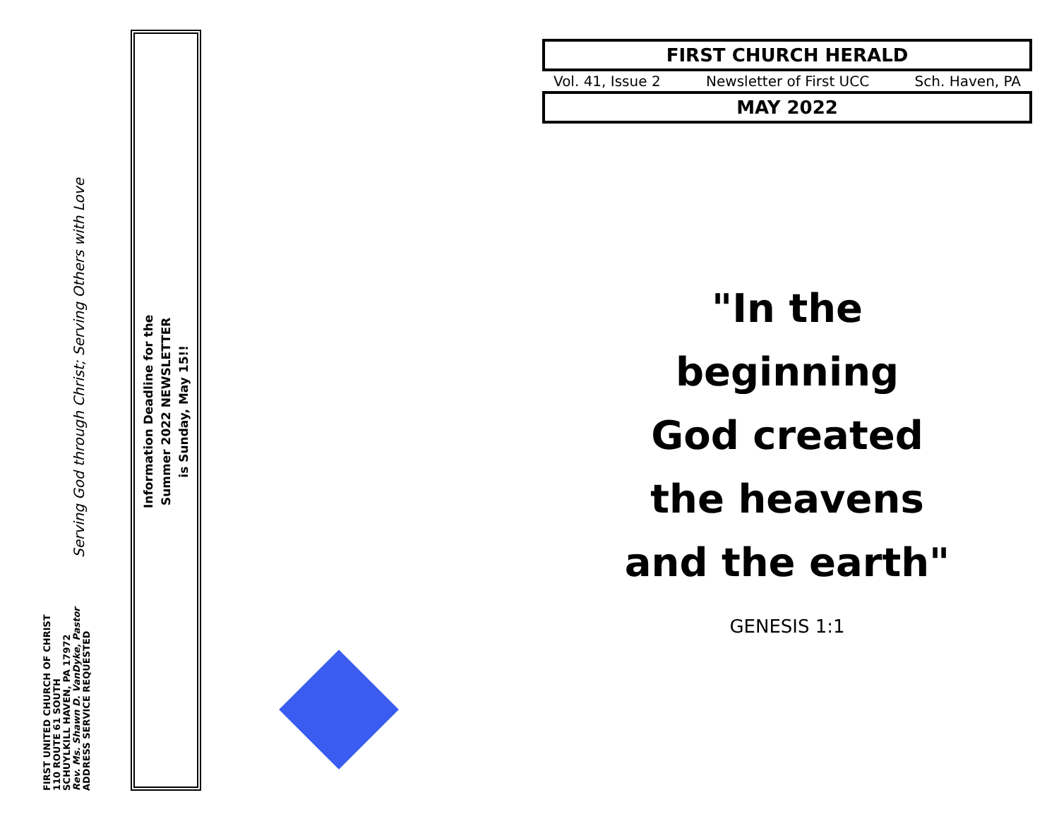FIRST UNITED CHURCH OF CHRIST
110 ROUTE 61 SOUTH
SCHUYLKILL HAVEN, PA 17972
Rev. Ms. Shawn D. VanDyke, Pastor
ADDRESS SERVICE REQUESTED
Serving God through Christ; Serving Others with Love
Information Deadline for the
Summer 2022 NEWSLETTER
is Sunday, May 15!!
FIRST CHURCH HERALD
Vol. 41, Issue 2 Newsletter of First UCC Sch. Haven, PA
MAY 2022
"In the
beginning
God created
the heavens
and the earth"
GENESIS 1:1